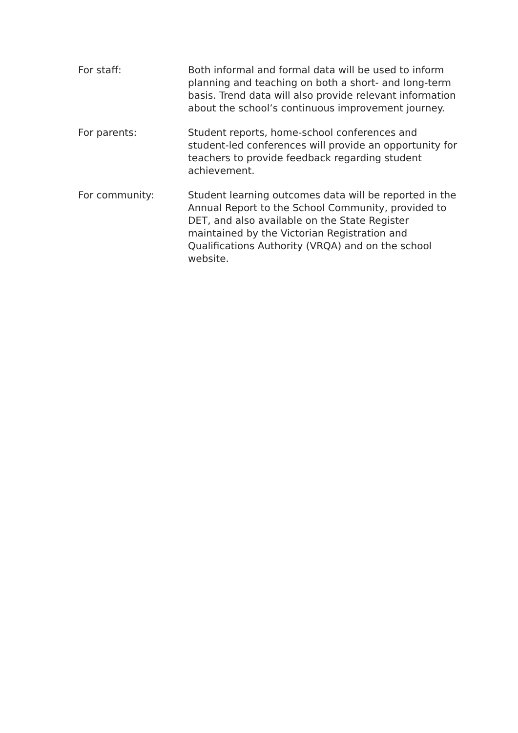For staff: Both informal and formal data will be used to inform planning and teaching on both a short- and long-term basis. Trend data will also provide relevant information about the school’s continuous improvement journey.
For parents: Student reports, home-school conferences and student-led conferences will provide an opportunity for teachers to provide feedback regarding student achievement.
For community: Student learning outcomes data will be reported in the Annual Report to the School Community, provided to DET, and also available on the State Register maintained by the Victorian Registration and Qualifications Authority (VRQA) and on the school website.